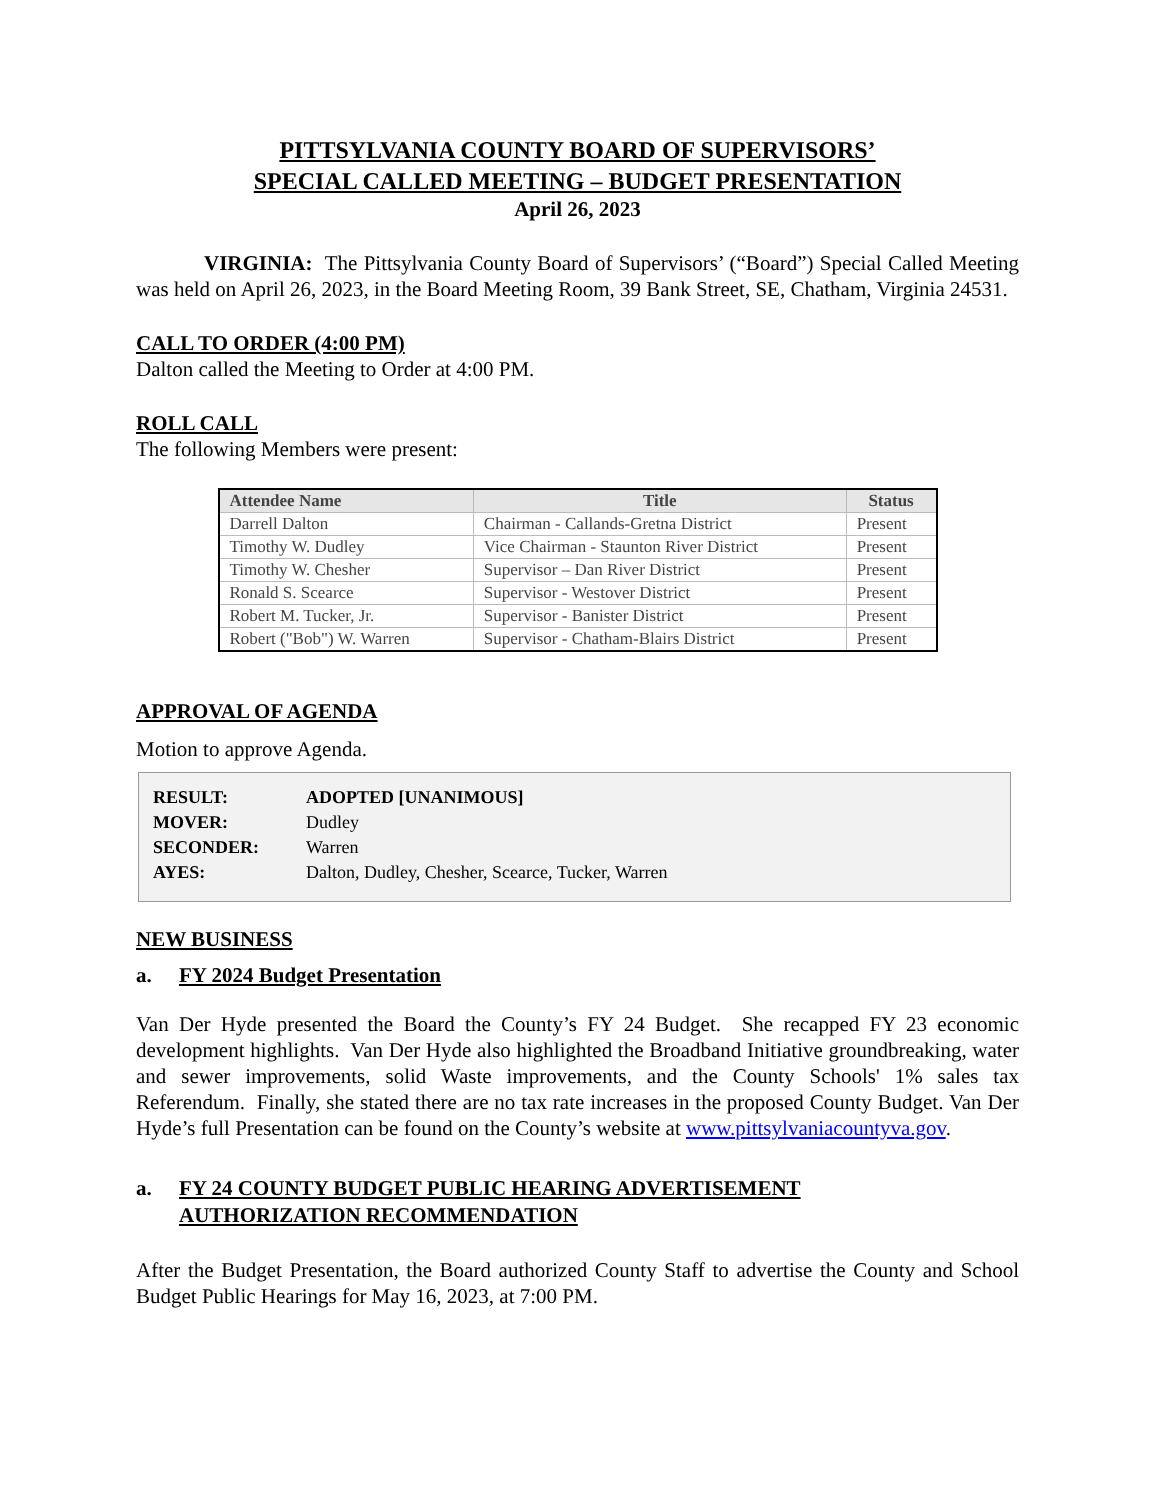PITTSYLVANIA COUNTY BOARD OF SUPERVISORS’
SPECIAL CALLED MEETING – BUDGET PRESENTATION
April 26, 2023
VIRGINIA: The Pittsylvania County Board of Supervisors’ (“Board”) Special Called Meeting was held on April 26, 2023, in the Board Meeting Room, 39 Bank Street, SE, Chatham, Virginia 24531.
CALL TO ORDER (4:00 PM)
Dalton called the Meeting to Order at 4:00 PM.
ROLL CALL
The following Members were present:
| Attendee Name | Title | Status |
| --- | --- | --- |
| Darrell Dalton | Chairman - Callands-Gretna District | Present |
| Timothy W. Dudley | Vice Chairman - Staunton River District | Present |
| Timothy W. Chesher | Supervisor – Dan River District | Present |
| Ronald S. Scearce | Supervisor - Westover District | Present |
| Robert M. Tucker, Jr. | Supervisor - Banister District | Present |
| Robert ("Bob") W. Warren | Supervisor - Chatham-Blairs District | Present |
APPROVAL OF AGENDA
Motion to approve Agenda.
| RESULT: | ADOPTED [UNANIMOUS] |
| MOVER: | Dudley |
| SECONDER: | Warren |
| AYES: | Dalton, Dudley, Chesher, Scearce, Tucker, Warren |
NEW BUSINESS
a. FY 2024 Budget Presentation
Van Der Hyde presented the Board the County’s FY 24 Budget. She recapped FY 23 economic development highlights. Van Der Hyde also highlighted the Broadband Initiative groundbreaking, water and sewer improvements, solid Waste improvements, and the County Schools' 1% sales tax Referendum. Finally, she stated there are no tax rate increases in the proposed County Budget. Van Der Hyde’s full Presentation can be found on the County’s website at www.pittsylvaniacountyva.gov.
a. FY 24 COUNTY BUDGET PUBLIC HEARING ADVERTISEMENT
AUTHORIZATION RECOMMENDATION
After the Budget Presentation, the Board authorized County Staff to advertise the County and School Budget Public Hearings for May 16, 2023, at 7:00 PM.